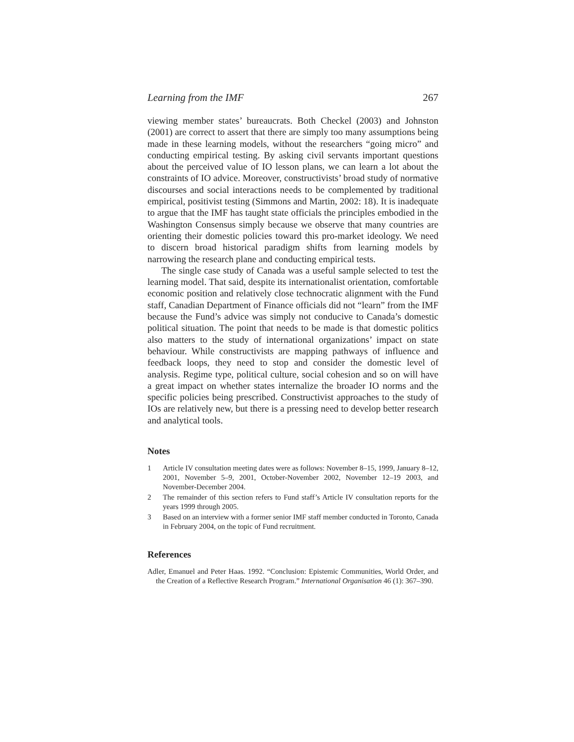Learning from the IMF 267
viewing member states’ bureaucrats. Both Checkel (2003) and Johnston (2001) are correct to assert that there are simply too many assumptions being made in these learning models, without the researchers “going micro” and conducting empirical testing. By asking civil servants important questions about the perceived value of IO lesson plans, we can learn a lot about the constraints of IO advice. Moreover, constructivists’ broad study of normative discourses and social interactions needs to be complemented by traditional empirical, positivist testing (Simmons and Martin, 2002: 18). It is inadequate to argue that the IMF has taught state officials the principles embodied in the Washington Consensus simply because we observe that many countries are orienting their domestic policies toward this pro-market ideology. We need to discern broad historical paradigm shifts from learning models by narrowing the research plane and conducting empirical tests.
The single case study of Canada was a useful sample selected to test the learning model. That said, despite its internationalist orientation, comfortable economic position and relatively close technocratic alignment with the Fund staff, Canadian Department of Finance officials did not “learn” from the IMF because the Fund’s advice was simply not conducive to Canada’s domestic political situation. The point that needs to be made is that domestic politics also matters to the study of international organizations’ impact on state behaviour. While constructivists are mapping pathways of influence and feedback loops, they need to stop and consider the domestic level of analysis. Regime type, political culture, social cohesion and so on will have a great impact on whether states internalize the broader IO norms and the specific policies being prescribed. Constructivist approaches to the study of IOs are relatively new, but there is a pressing need to develop better research and analytical tools.
Notes
1 Article IV consultation meeting dates were as follows: November 8–15, 1999, January 8–12, 2001, November 5–9, 2001, October-November 2002, November 12–19 2003, and November-December 2004.
2 The remainder of this section refers to Fund staff’s Article IV consultation reports for the years 1999 through 2005.
3 Based on an interview with a former senior IMF staff member conducted in Toronto, Canada in February 2004, on the topic of Fund recruitment.
References
Adler, Emanuel and Peter Haas. 1992. “Conclusion: Epistemic Communities, World Order, and the Creation of a Reflective Research Program.” International Organisation 46 (1): 367–390.